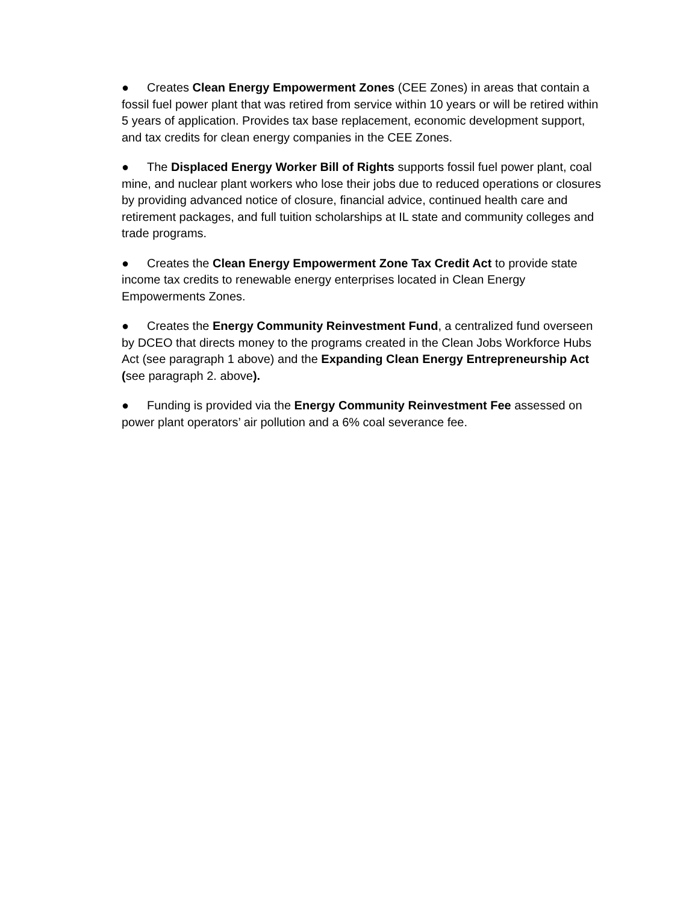● Creates Clean Energy Empowerment Zones (CEE Zones) in areas that contain a fossil fuel power plant that was retired from service within 10 years or will be retired within 5 years of application. Provides tax base replacement, economic development support, and tax credits for clean energy companies in the CEE Zones.
● The Displaced Energy Worker Bill of Rights supports fossil fuel power plant, coal mine, and nuclear plant workers who lose their jobs due to reduced operations or closures by providing advanced notice of closure, financial advice, continued health care and retirement packages, and full tuition scholarships at IL state and community colleges and trade programs.
● Creates the Clean Energy Empowerment Zone Tax Credit Act to provide state income tax credits to renewable energy enterprises located in Clean Energy Empowerments Zones.
● Creates the Energy Community Reinvestment Fund, a centralized fund overseen by DCEO that directs money to the programs created in the Clean Jobs Workforce Hubs Act (see paragraph 1 above) and the Expanding Clean Energy Entrepreneurship Act (see paragraph 2. above).
● Funding is provided via the Energy Community Reinvestment Fee assessed on power plant operators’ air pollution and a 6% coal severance fee.